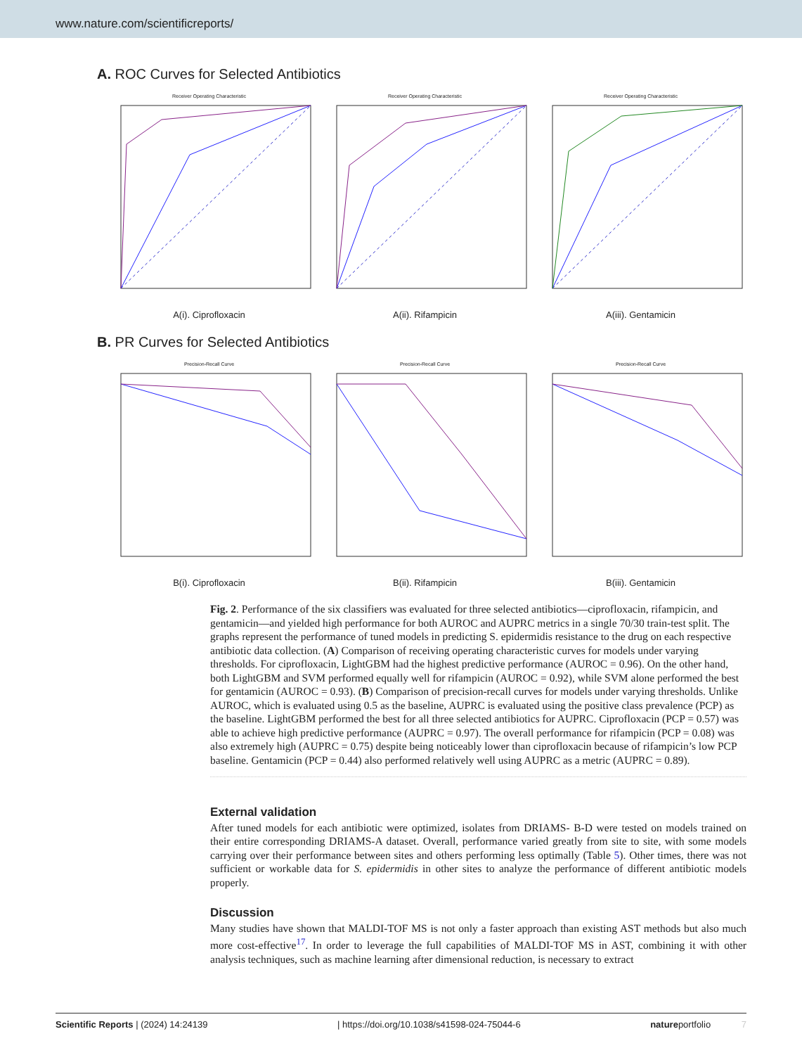www.nature.com/scientificreports/
A. ROC Curves for Selected Antibiotics
Receiver Operating Characteristic
A(i). Ciprofloxacin
Receiver Operating Characteristic
A(ii). Rifampicin
Receiver Operating Characteristic
A(iii). Gentamicin
B. PR Curves for Selected Antibiotics
Precision-Recall Curve
B(i). Ciprofloxacin
Precision-Recall Curve
B(ii). Rifampicin
Precision-Recall Curve
B(iii). Gentamicin
Fig. 2. Performance of the six classifiers was evaluated for three selected antibiotics—ciprofloxacin, rifampicin, and gentamicin—and yielded high performance for both AUROC and AUPRC metrics in a single 70/30 train-test split. The graphs represent the performance of tuned models in predicting S. epidermidis resistance to the drug on each respective antibiotic data collection. (A) Comparison of receiving operating characteristic curves for models under varying thresholds. For ciprofloxacin, LightGBM had the highest predictive performance (AUROC = 0.96). On the other hand, both LightGBM and SVM performed equally well for rifampicin (AUROC = 0.92), while SVM alone performed the best for gentamicin (AUROC = 0.93). (B) Comparison of precision-recall curves for models under varying thresholds. Unlike AUROC, which is evaluated using 0.5 as the baseline, AUPRC is evaluated using the positive class prevalence (PCP) as the baseline. LightGBM performed the best for all three selected antibiotics for AUPRC. Ciprofloxacin (PCP = 0.57) was able to achieve high predictive performance (AUPRC = 0.97). The overall performance for rifampicin (PCP = 0.08) was also extremely high (AUPRC = 0.75) despite being noticeably lower than ciprofloxacin because of rifampicin’s low PCP baseline. Gentamicin (PCP = 0.44) also performed relatively well using AUPRC as a metric (AUPRC = 0.89).
External validation
After tuned models for each antibiotic were optimized, isolates from DRIAMS- B-D were tested on models trained on their entire corresponding DRIAMS-A dataset. Overall, performance varied greatly from site to site, with some models carrying over their performance between sites and others performing less optimally (Table 5). Other times, there was not sufficient or workable data for S. epidermidis in other sites to analyze the performance of different antibiotic models properly.
Discussion
Many studies have shown that MALDI-TOF MS is not only a faster approach than existing AST methods but also much more cost-effective<sup>17</sup>. In order to leverage the full capabilities of MALDI-TOF MS in AST, combining it with other analysis techniques, such as machine learning after dimensional reduction, is necessary to extract
Scientific Reports | (2024) 14:24139 | https://doi.org/10.1038/s41598-024-75044-6 natureportfolio 7